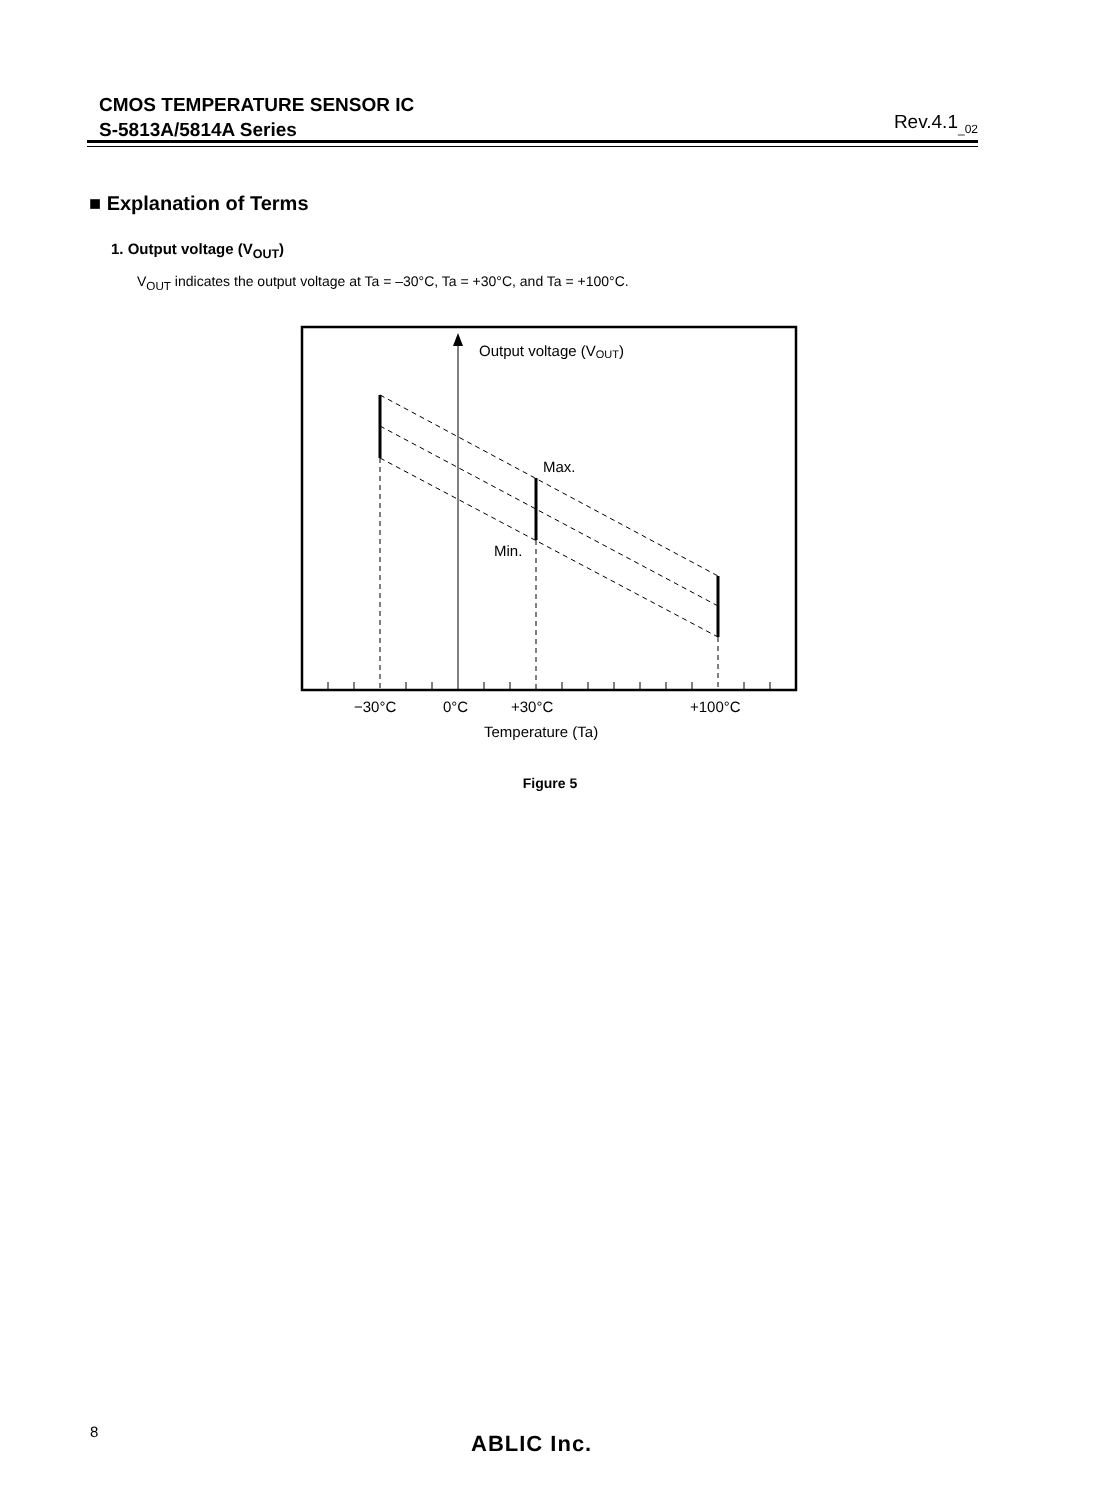CMOS TEMPERATURE SENSOR IC
S-5813A/5814A Series
Rev.4.1<sub>_02</sub>
■ Explanation of Terms
1. Output voltage (V<sub>OUT</sub>)
V<sub>OUT</sub> indicates the output voltage at Ta = –30°C, Ta = +30°C, and Ta = +100°C.
Output voltage (VOUT)
Max.
Min.
−30°C
0°C
+30°C
+100°C
Temperature (Ta)
Figure 5
8 ABLIC Inc.